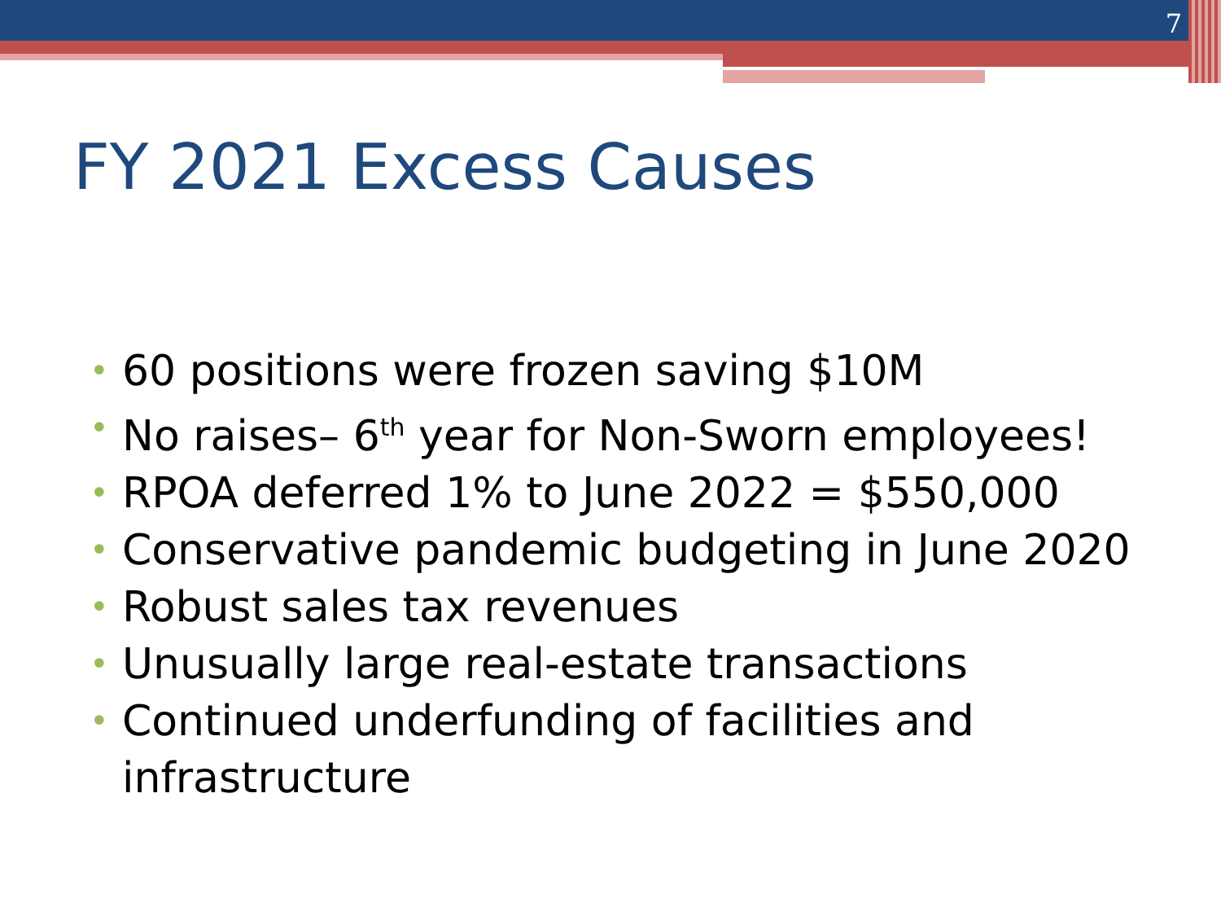7
FY 2021 Excess Causes
• 60 positions were frozen saving $10M
• No raises– 6<sup>th</sup> year for Non-Sworn employees!
• RPOA deferred 1% to June 2022 = $550,000
• Conservative pandemic budgeting in June 2020
• Robust sales tax revenues
• Unusually large real-estate transactions
• Continued underfunding of facilities and infrastructure